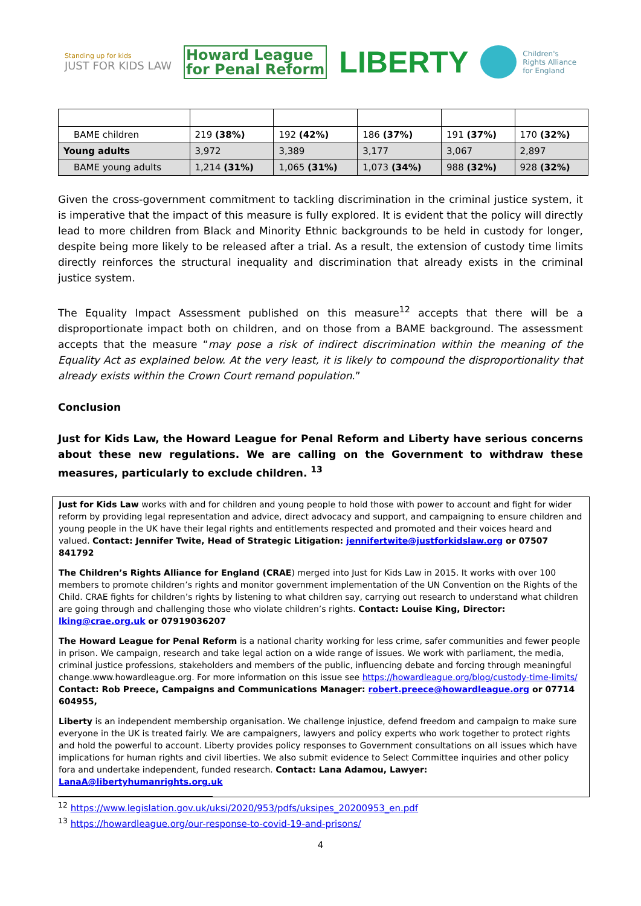Standing up for kids
JUST FOR KIDS LAW
Howard League
for Penal Reform
LIBERTY
Children's
Rights Alliance
for England
| BAME children | 219 (38%) | 192 (42%) | 186 (37%) | 191 (37%) | 170 (32%) |
| Young adults | 3,972 | 3,389 | 3,177 | 3,067 | 2,897 |
| BAME young adults | 1,214 (31%) | 1,065 (31%) | 1,073 (34%) | 988 (32%) | 928 (32%) |
Given the cross-government commitment to tackling discrimination in the criminal justice system, it is imperative that the impact of this measure is fully explored. It is evident that the policy will directly lead to more children from Black and Minority Ethnic backgrounds to be held in custody for longer, despite being more likely to be released after a trial. As a result, the extension of custody time limits directly reinforces the structural inequality and discrimination that already exists in the criminal justice system.
The Equality Impact Assessment published on this measure<sup>12</sup> accepts that there will be a disproportionate impact both on children, and on those from a BAME background. The assessment accepts that the measure “may pose a risk of indirect discrimination within the meaning of the Equality Act as explained below. At the very least, it is likely to compound the disproportionality that already exists within the Crown Court remand population.”
Conclusion
Just for Kids Law, the Howard League for Penal Reform and Liberty have serious concerns about these new regulations. We are calling on the Government to withdraw these measures, particularly to exclude children. <sup>13</sup>
Just for Kids Law works with and for children and young people to hold those with power to account and fight for wider reform by providing legal representation and advice, direct advocacy and support, and campaigning to ensure children and young people in the UK have their legal rights and entitlements respected and promoted and their voices heard and valued. Contact: Jennifer Twite, Head of Strategic Litigation: jennifertwite@justforkidslaw.org or 07507 841792
The Children’s Rights Alliance for England (CRAE) merged into Just for Kids Law in 2015. It works with over 100 members to promote children’s rights and monitor government implementation of the UN Convention on the Rights of the Child. CRAE fights for children’s rights by listening to what children say, carrying out research to understand what children are going through and challenging those who violate children’s rights. Contact: Louise King, Director: lking@crae.org.uk or 07919036207
The Howard League for Penal Reform is a national charity working for less crime, safer communities and fewer people in prison. We campaign, research and take legal action on a wide range of issues. We work with parliament, the media, criminal justice professions, stakeholders and members of the public, influencing debate and forcing through meaningful change.www.howardleague.org. For more information on this issue see https://howardleague.org/blog/custody-time-limits/
Contact: Rob Preece, Campaigns and Communications Manager: robert.preece@howardleague.org or 07714 604955,
Liberty is an independent membership organisation. We challenge injustice, defend freedom and campaign to make sure everyone in the UK is treated fairly. We are campaigners, lawyers and policy experts who work together to protect rights and hold the powerful to account. Liberty provides policy responses to Government consultations on all issues which have implications for human rights and civil liberties. We also submit evidence to Select Committee inquiries and other policy fora and undertake independent, funded research. Contact: Lana Adamou, Lawyer: LanaA@libertyhumanrights.org.uk
<sup>12</sup> https://www.legislation.gov.uk/uksi/2020/953/pdfs/uksipes_20200953_en.pdf
<sup>13</sup> https://howardleague.org/our-response-to-covid-19-and-prisons/
4